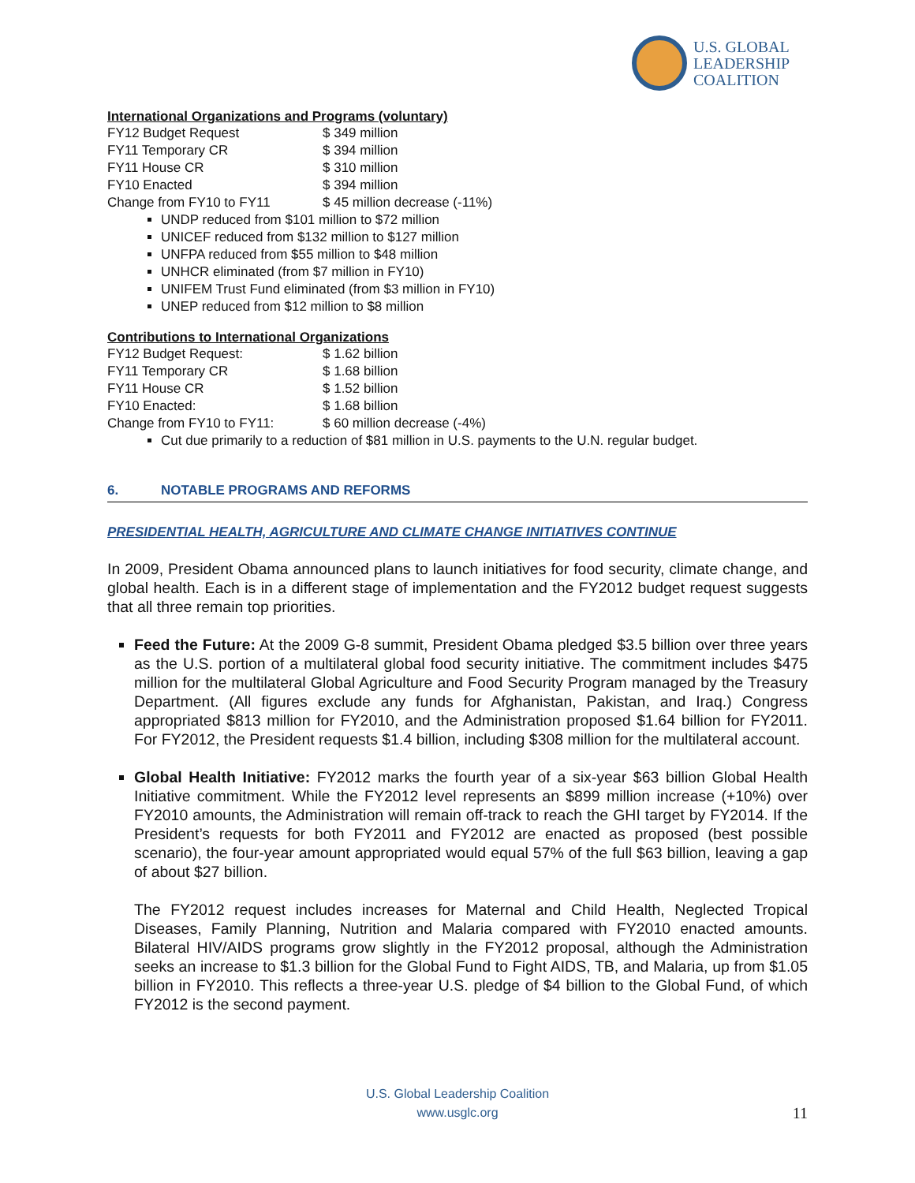U.S. GLOBAL
LEADERSHIP
COALITION
International Organizations and Programs (voluntary)
| FY12 Budget Request | $ 349 million |
| FY11 Temporary CR | $ 394 million |
| FY11 House CR | $ 310 million |
| FY10 Enacted | $ 394 million |
| Change from FY10 to FY11 | $ 45 million decrease (-11%) |
UNDP reduced from $101 million to $72 million
UNICEF reduced from $132 million to $127 million
UNFPA reduced from $55 million to $48 million
UNHCR eliminated (from $7 million in FY10)
UNIFEM Trust Fund eliminated (from $3 million in FY10)
UNEP reduced from $12 million to $8 million
Contributions to International Organizations
| FY12 Budget Request: | $ 1.62 billion |
| FY11 Temporary CR | $ 1.68 billion |
| FY11 House CR | $ 1.52 billion |
| FY10 Enacted: | $ 1.68 billion |
| Change from FY10 to FY11: | $ 60 million decrease (-4%) |
Cut due primarily to a reduction of $81 million in U.S. payments to the U.N. regular budget.
6. NOTABLE PROGRAMS AND REFORMS
PRESIDENTIAL HEALTH, AGRICULTURE AND CLIMATE CHANGE INITIATIVES CONTINUE
In 2009, President Obama announced plans to launch initiatives for food security, climate change, and global health. Each is in a different stage of implementation and the FY2012 budget request suggests that all three remain top priorities.
Feed the Future: At the 2009 G-8 summit, President Obama pledged $3.5 billion over three years as the U.S. portion of a multilateral global food security initiative. The commitment includes $475 million for the multilateral Global Agriculture and Food Security Program managed by the Treasury Department. (All figures exclude any funds for Afghanistan, Pakistan, and Iraq.) Congress appropriated $813 million for FY2010, and the Administration proposed $1.64 billion for FY2011. For FY2012, the President requests $1.4 billion, including $308 million for the multilateral account.
Global Health Initiative: FY2012 marks the fourth year of a six-year $63 billion Global Health Initiative commitment. While the FY2012 level represents an $899 million increase (+10%) over FY2010 amounts, the Administration will remain off-track to reach the GHI target by FY2014. If the President’s requests for both FY2011 and FY2012 are enacted as proposed (best possible scenario), the four-year amount appropriated would equal 57% of the full $63 billion, leaving a gap of about $27 billion.
The FY2012 request includes increases for Maternal and Child Health, Neglected Tropical Diseases, Family Planning, Nutrition and Malaria compared with FY2010 enacted amounts. Bilateral HIV/AIDS programs grow slightly in the FY2012 proposal, although the Administration seeks an increase to $1.3 billion for the Global Fund to Fight AIDS, TB, and Malaria, up from $1.05 billion in FY2010. This reflects a three-year U.S. pledge of $4 billion to the Global Fund, of which FY2012 is the second payment.
U.S. Global Leadership Coalition
www.usglc.org
11